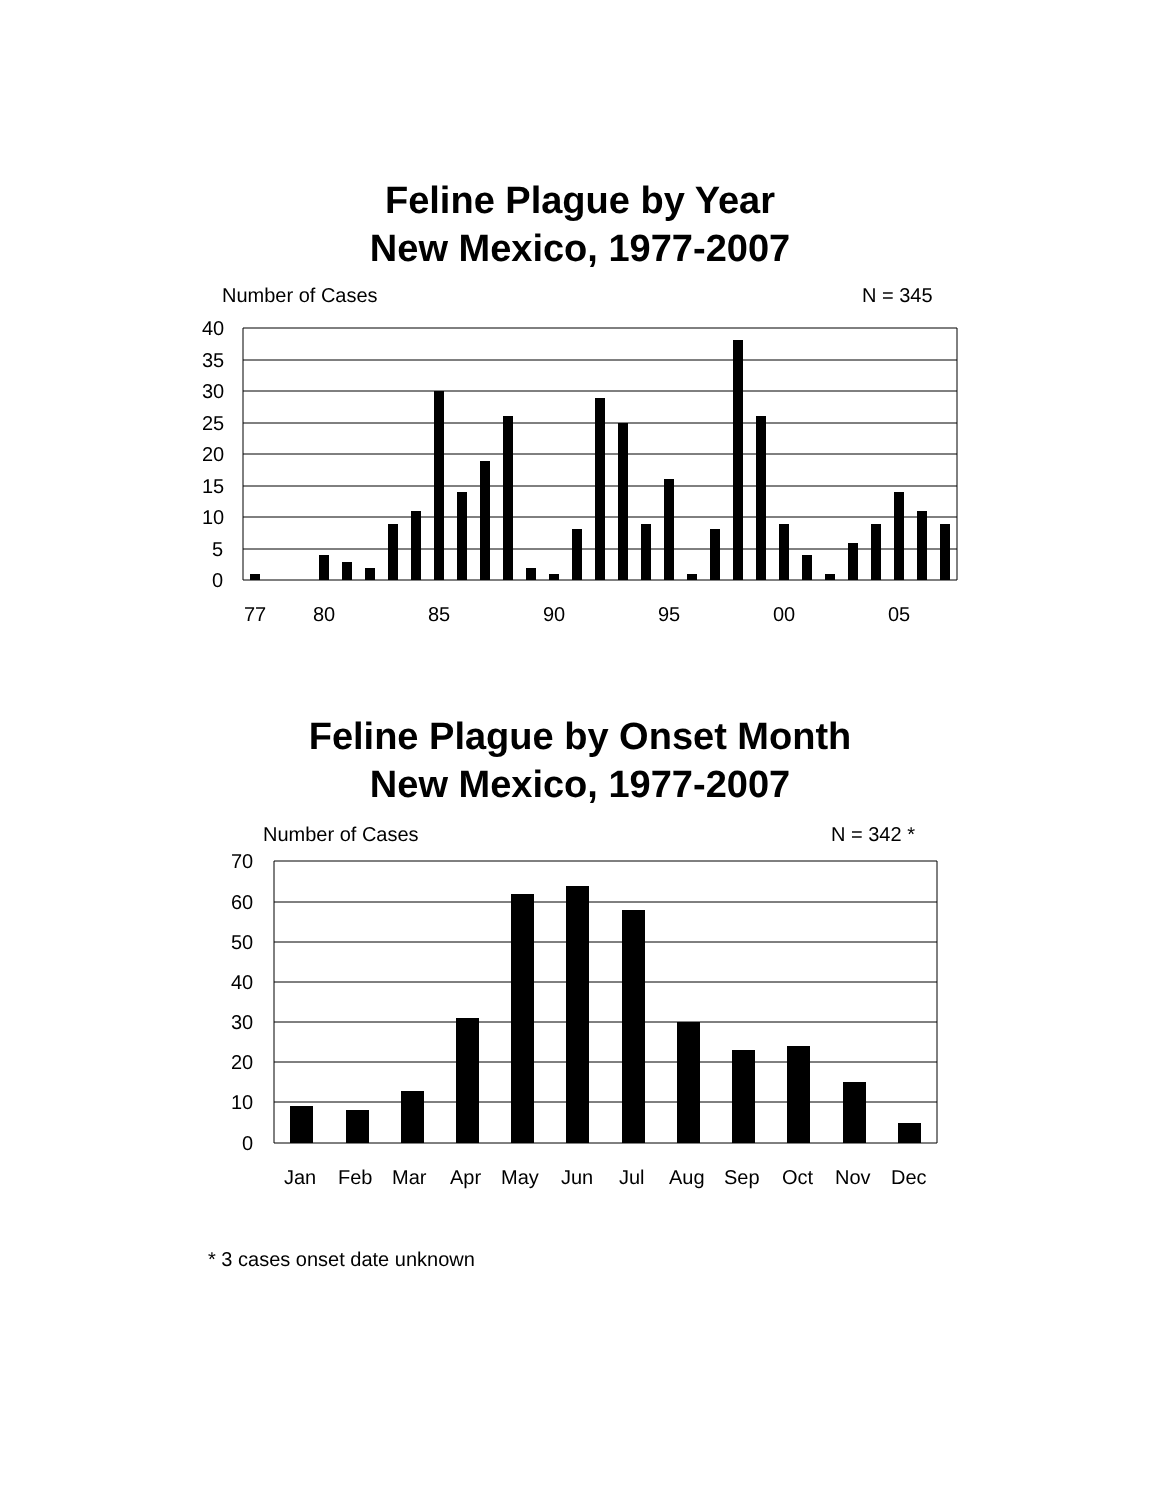Feline Plague by Year
New Mexico, 1977-2007
Number of Cases
N = 345
40
35
30
25
20
15
10
5
0
77
80
85
90
95
00
05
Feline Plague by Onset Month
New Mexico, 1977-2007
Number of Cases
N = 342 *
70
60
50
40
30
20
10
0
Jan
Feb
Mar
Apr
May
Jun
Jul
Aug
Sep
Oct
Nov
Dec
* 3 cases onset date unknown